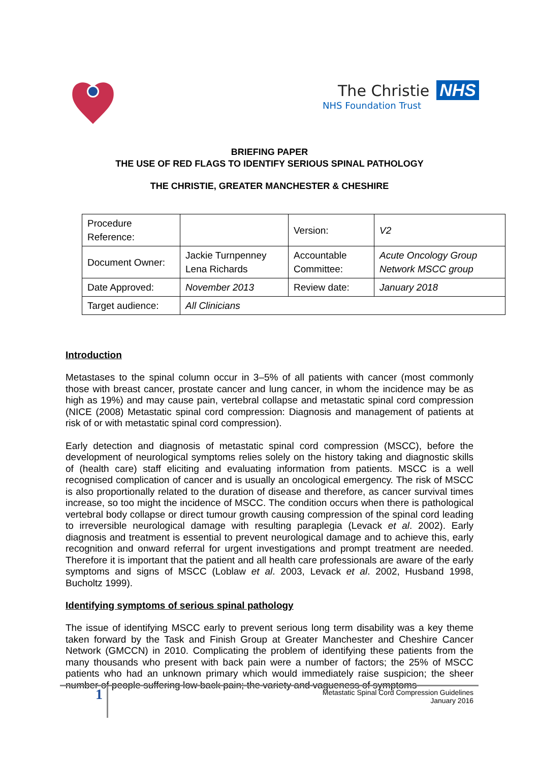The Christie NHS
NHS Foundation Trust
BRIEFING PAPER
THE USE OF RED FLAGS TO IDENTIFY SERIOUS SPINAL PATHOLOGY
THE CHRISTIE, GREATER MANCHESTER & CHESHIRE
| Procedure Reference: | | Version: | V2 |
| Document Owner: | Jackie Turnpenney Lena Richards | Accountable Committee: | Acute Oncology Group Network MSCC group |
| Date Approved: | November 2013 | Review date: | January 2018 |
| Target audience: | All Clinicians | | |
Introduction
Metastases to the spinal column occur in 3–5% of all patients with cancer (most commonly those with breast cancer, prostate cancer and lung cancer, in whom the incidence may be as high as 19%) and may cause pain, vertebral collapse and metastatic spinal cord compression (NICE (2008) Metastatic spinal cord compression: Diagnosis and management of patients at risk of or with metastatic spinal cord compression).
Early detection and diagnosis of metastatic spinal cord compression (MSCC), before the development of neurological symptoms relies solely on the history taking and diagnostic skills of (health care) staff eliciting and evaluating information from patients. MSCC is a well recognised complication of cancer and is usually an oncological emergency. The risk of MSCC is also proportionally related to the duration of disease and therefore, as cancer survival times increase, so too might the incidence of MSCC. The condition occurs when there is pathological vertebral body collapse or direct tumour growth causing compression of the spinal cord leading to irreversible neurological damage with resulting paraplegia (Levack et al. 2002). Early diagnosis and treatment is essential to prevent neurological damage and to achieve this, early recognition and onward referral for urgent investigations and prompt treatment are needed. Therefore it is important that the patient and all health care professionals are aware of the early symptoms and signs of MSCC (Loblaw et al. 2003, Levack et al. 2002, Husband 1998, Bucholtz 1999).
Identifying symptoms of serious spinal pathology
The issue of identifying MSCC early to prevent serious long term disability was a key theme taken forward by the Task and Finish Group at Greater Manchester and Cheshire Cancer Network (GMCCN) in 2010. Complicating the problem of identifying these patients from the many thousands who present with back pain were a number of factors; the 25% of MSCC patients who had an unknown primary which would immediately raise suspicion; the sheer number of people suffering low back pain; the variety and vagueness of symptoms
1
Metastatic Spinal Cord Compression Guidelines
January 2016